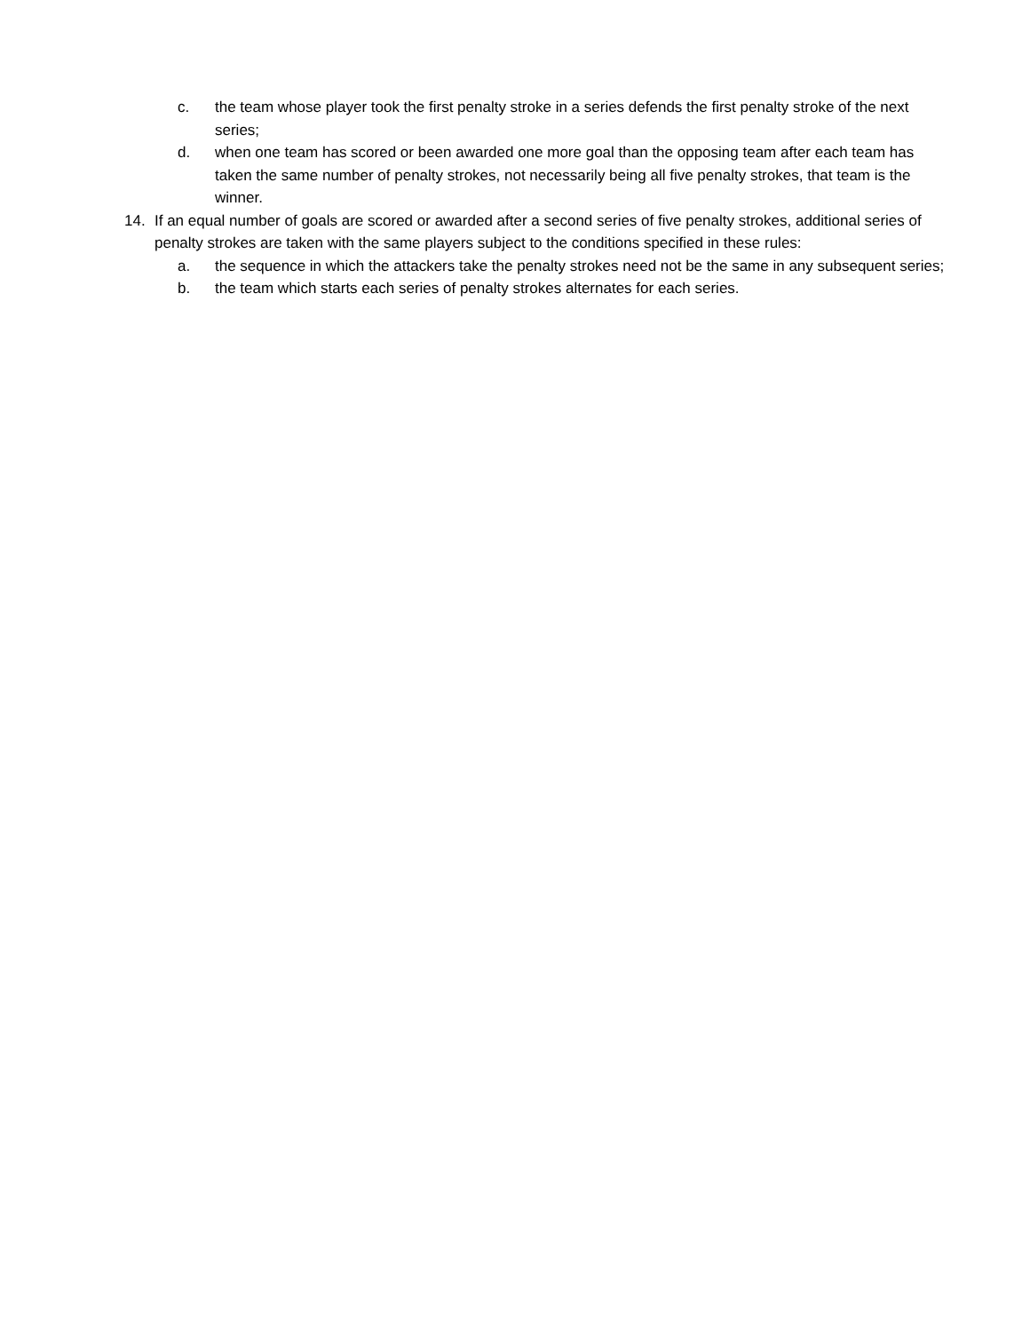c. the team whose player took the first penalty stroke in a series defends the first penalty stroke of the next series;
d. when one team has scored or been awarded one more goal than the opposing team after each team has taken the same number of penalty strokes, not necessarily being all five penalty strokes, that team is the winner.
14. If an equal number of goals are scored or awarded after a second series of five penalty strokes, additional series of penalty strokes are taken with the same players subject to the conditions specified in these rules:
a. the sequence in which the attackers take the penalty strokes need not be the same in any subsequent series;
b. the team which starts each series of penalty strokes alternates for each series.